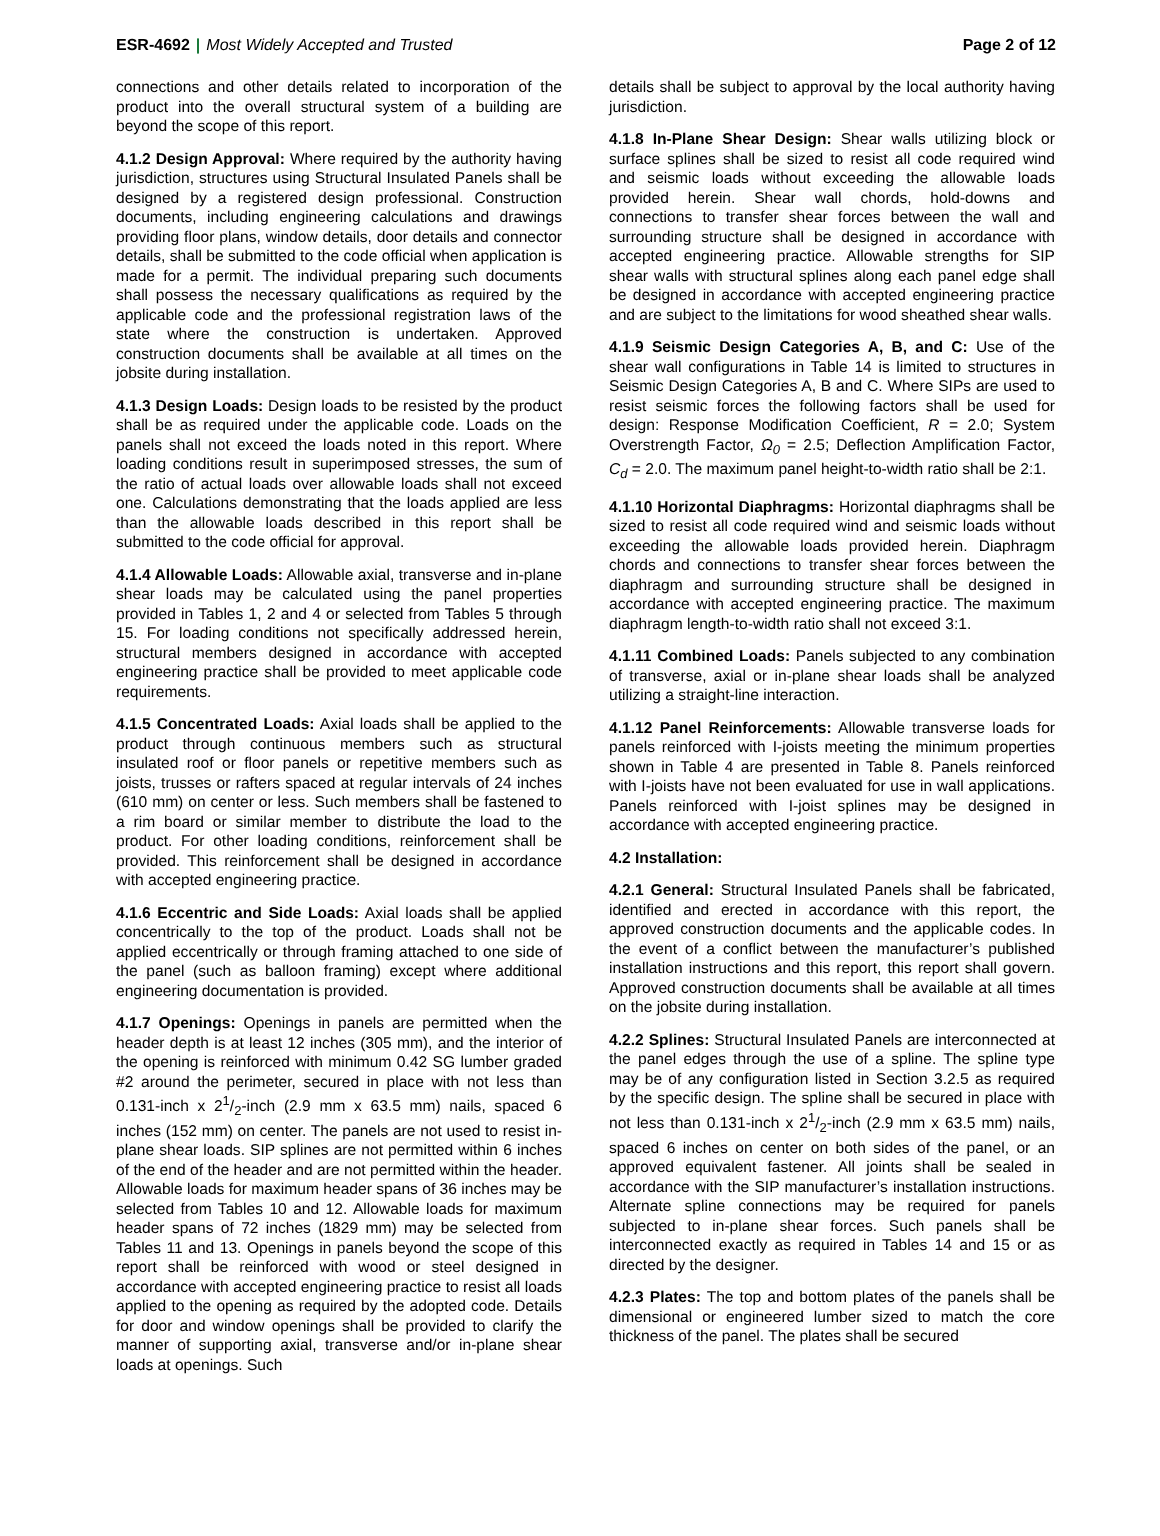ESR-4692 | Most Widely Accepted and Trusted
Page 2 of 12
connections and other details related to incorporation of the product into the overall structural system of a building are beyond the scope of this report.
4.1.2 Design Approval: Where required by the authority having jurisdiction, structures using Structural Insulated Panels shall be designed by a registered design professional. Construction documents, including engineering calculations and drawings providing floor plans, window details, door details and connector details, shall be submitted to the code official when application is made for a permit. The individual preparing such documents shall possess the necessary qualifications as required by the applicable code and the professional registration laws of the state where the construction is undertaken. Approved construction documents shall be available at all times on the jobsite during installation.
4.1.3 Design Loads: Design loads to be resisted by the product shall be as required under the applicable code. Loads on the panels shall not exceed the loads noted in this report. Where loading conditions result in superimposed stresses, the sum of the ratio of actual loads over allowable loads shall not exceed one. Calculations demonstrating that the loads applied are less than the allowable loads described in this report shall be submitted to the code official for approval.
4.1.4 Allowable Loads: Allowable axial, transverse and in-plane shear loads may be calculated using the panel properties provided in Tables 1, 2 and 4 or selected from Tables 5 through 15. For loading conditions not specifically addressed herein, structural members designed in accordance with accepted engineering practice shall be provided to meet applicable code requirements.
4.1.5 Concentrated Loads: Axial loads shall be applied to the product through continuous members such as structural insulated roof or floor panels or repetitive members such as joists, trusses or rafters spaced at regular intervals of 24 inches (610 mm) on center or less. Such members shall be fastened to a rim board or similar member to distribute the load to the product. For other loading conditions, reinforcement shall be provided. This reinforcement shall be designed in accordance with accepted engineering practice.
4.1.6 Eccentric and Side Loads: Axial loads shall be applied concentrically to the top of the product. Loads shall not be applied eccentrically or through framing attached to one side of the panel (such as balloon framing) except where additional engineering documentation is provided.
4.1.7 Openings: Openings in panels are permitted when the header depth is at least 12 inches (305 mm), and the interior of the opening is reinforced with minimum 0.42 SG lumber graded #2 around the perimeter, secured in place with not less than 0.131-inch x 21/2-inch (2.9 mm x 63.5 mm) nails, spaced 6 inches (152 mm) on center. The panels are not used to resist in-plane shear loads. SIP splines are not permitted within 6 inches of the end of the header and are not permitted within the header. Allowable loads for maximum header spans of 36 inches may be selected from Tables 10 and 12. Allowable loads for maximum header spans of 72 inches (1829 mm) may be selected from Tables 11 and 13. Openings in panels beyond the scope of this report shall be reinforced with wood or steel designed in accordance with accepted engineering practice to resist all loads applied to the opening as required by the adopted code. Details for door and window openings shall be provided to clarify the manner of supporting axial, transverse and/or in-plane shear loads at openings. Such
details shall be subject to approval by the local authority having jurisdiction.
4.1.8 In-Plane Shear Design: Shear walls utilizing block or surface splines shall be sized to resist all code required wind and seismic loads without exceeding the allowable loads provided herein. Shear wall chords, hold-downs and connections to transfer shear forces between the wall and surrounding structure shall be designed in accordance with accepted engineering practice. Allowable strengths for SIP shear walls with structural splines along each panel edge shall be designed in accordance with accepted engineering practice and are subject to the limitations for wood sheathed shear walls.
4.1.9 Seismic Design Categories A, B, and C: Use of the shear wall configurations in Table 14 is limited to structures in Seismic Design Categories A, B and C. Where SIPs are used to resist seismic forces the following factors shall be used for design: Response Modification Coefficient, R = 2.0; System Overstrength Factor, Ω<sub>0</sub> = 2.5; Deflection Amplification Factor, C<sub>d</sub> = 2.0. The maximum panel height-to-width ratio shall be 2:1.
4.1.10 Horizontal Diaphragms: Horizontal diaphragms shall be sized to resist all code required wind and seismic loads without exceeding the allowable loads provided herein. Diaphragm chords and connections to transfer shear forces between the diaphragm and surrounding structure shall be designed in accordance with accepted engineering practice. The maximum diaphragm length-to-width ratio shall not exceed 3:1.
4.1.11 Combined Loads: Panels subjected to any combination of transverse, axial or in-plane shear loads shall be analyzed utilizing a straight-line interaction.
4.1.12 Panel Reinforcements: Allowable transverse loads for panels reinforced with I-joists meeting the minimum properties shown in Table 4 are presented in Table 8. Panels reinforced with I-joists have not been evaluated for use in wall applications. Panels reinforced with I-joist splines may be designed in accordance with accepted engineering practice.
4.2 Installation:
4.2.1 General: Structural Insulated Panels shall be fabricated, identified and erected in accordance with this report, the approved construction documents and the applicable codes. In the event of a conflict between the manufacturer’s published installation instructions and this report, this report shall govern. Approved construction documents shall be available at all times on the jobsite during installation.
4.2.2 Splines: Structural Insulated Panels are interconnected at the panel edges through the use of a spline. The spline type may be of any configuration listed in Section 3.2.5 as required by the specific design. The spline shall be secured in place with not less than 0.131-inch x 21/2-inch (2.9 mm x 63.5 mm) nails, spaced 6 inches on center on both sides of the panel, or an approved equivalent fastener. All joints shall be sealed in accordance with the SIP manufacturer’s installation instructions. Alternate spline connections may be required for panels subjected to in-plane shear forces. Such panels shall be interconnected exactly as required in Tables 14 and 15 or as directed by the designer.
4.2.3 Plates: The top and bottom plates of the panels shall be dimensional or engineered lumber sized to match the core thickness of the panel. The plates shall be secured